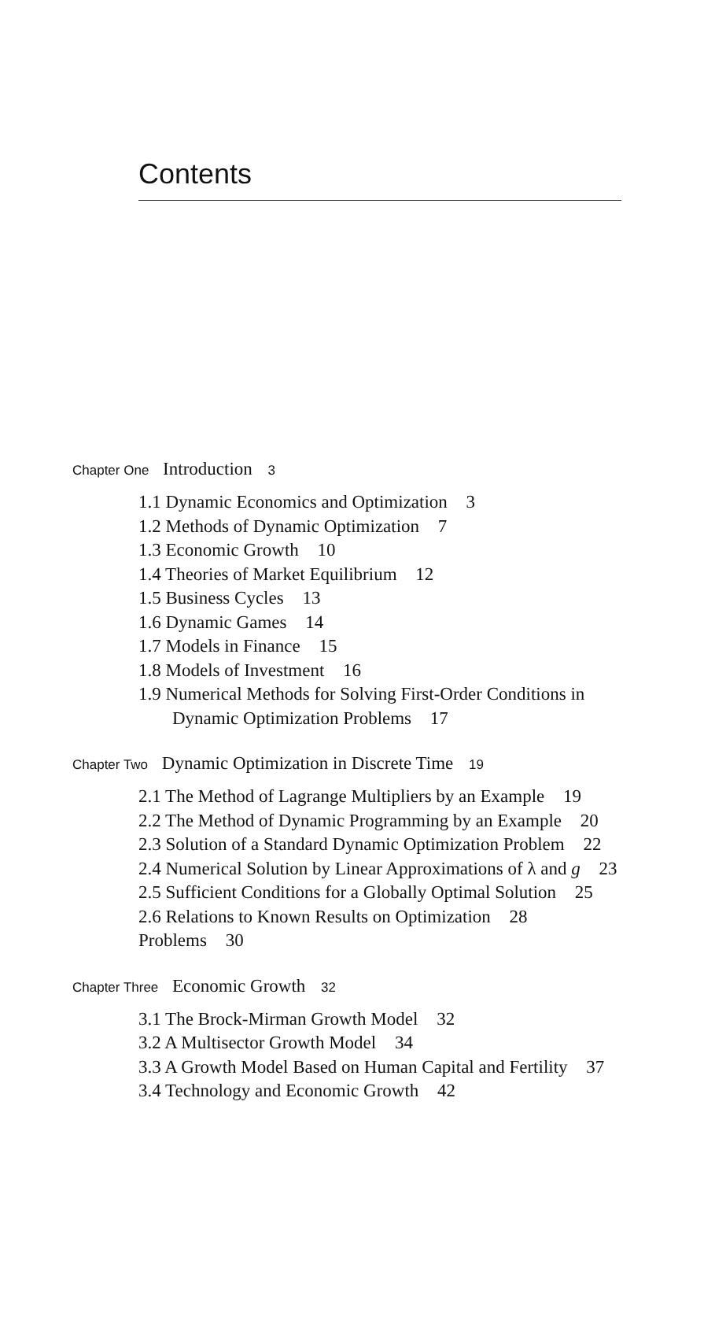Contents
Chapter One Introduction 3
1.1 Dynamic Economics and Optimization 3
1.2 Methods of Dynamic Optimization 7
1.3 Economic Growth 10
1.4 Theories of Market Equilibrium 12
1.5 Business Cycles 13
1.6 Dynamic Games 14
1.7 Models in Finance 15
1.8 Models of Investment 16
1.9 Numerical Methods for Solving First-Order Conditions in
Dynamic Optimization Problems 17
Chapter Two Dynamic Optimization in Discrete Time 19
2.1 The Method of Lagrange Multipliers by an Example 19
2.2 The Method of Dynamic Programming by an Example 20
2.3 Solution of a Standard Dynamic Optimization Problem 22
2.4 Numerical Solution by Linear Approximations of λ and g 23
2.5 Sufficient Conditions for a Globally Optimal Solution 25
2.6 Relations to Known Results on Optimization 28
Problems 30
Chapter Three Economic Growth 32
3.1 The Brock-Mirman Growth Model 32
3.2 A Multisector Growth Model 34
3.3 A Growth Model Based on Human Capital and Fertility 37
3.4 Technology and Economic Growth 42